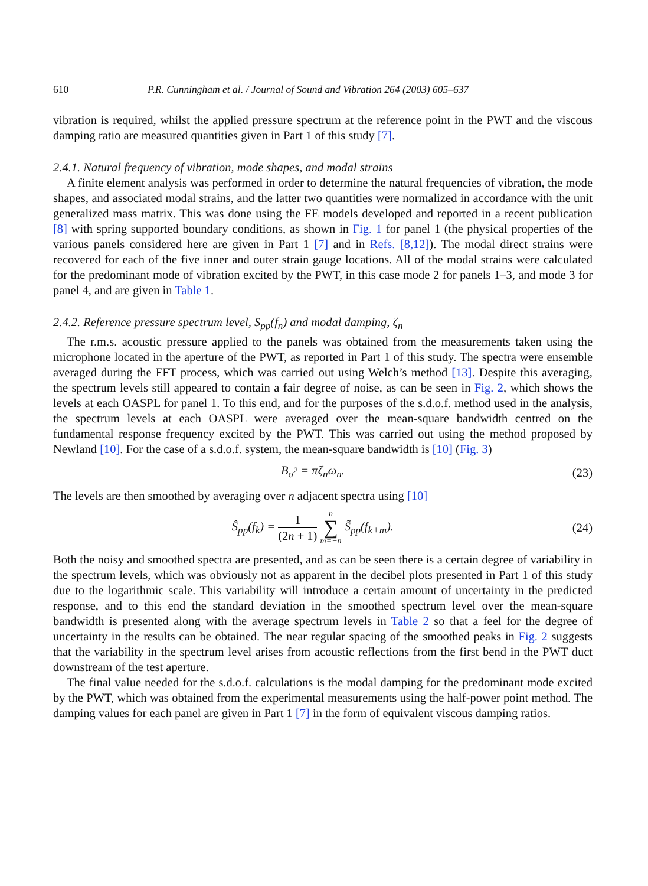610 P.R. Cunningham et al. / Journal of Sound and Vibration 264 (2003) 605–637
vibration is required, whilst the applied pressure spectrum at the reference point in the PWT and the viscous damping ratio are measured quantities given in Part 1 of this study [7].
2.4.1. Natural frequency of vibration, mode shapes, and modal strains
A finite element analysis was performed in order to determine the natural frequencies of vibration, the mode shapes, and associated modal strains, and the latter two quantities were normalized in accordance with the unit generalized mass matrix. This was done using the FE models developed and reported in a recent publication [8] with spring supported boundary conditions, as shown in Fig. 1 for panel 1 (the physical properties of the various panels considered here are given in Part 1 [7] and in Refs. [8,12]). The modal direct strains were recovered for each of the five inner and outer strain gauge locations. All of the modal strains were calculated for the predominant mode of vibration excited by the PWT, in this case mode 2 for panels 1–3, and mode 3 for panel 4, and are given in Table 1.
2.4.2. Reference pressure spectrum level, S<sub>pp</sub>(f<sub>n</sub>) and modal damping, ζ<sub>n</sub>
The r.m.s. acoustic pressure applied to the panels was obtained from the measurements taken using the microphone located in the aperture of the PWT, as reported in Part 1 of this study. The spectra were ensemble averaged during the FFT process, which was carried out using Welch’s method [13]. Despite this averaging, the spectrum levels still appeared to contain a fair degree of noise, as can be seen in Fig. 2, which shows the levels at each OASPL for panel 1. To this end, and for the purposes of the s.d.o.f. method used in the analysis, the spectrum levels at each OASPL were averaged over the mean-square bandwidth centred on the fundamental response frequency excited by the PWT. This was carried out using the method proposed by Newland [10]. For the case of a s.d.o.f. system, the mean-square bandwidth is [10] (Fig. 3)
B<sub>σ<sup>2</sup></sub> = πζ<sub>n</sub>ω<sub>n</sub>. (23)
The levels are then smoothed by averaging over n adjacent spectra using [10]
Ŝ<sub>pp</sub>(f<sub>k</sub>) = 1 (2n + 1) n ∑ m=−n S̃<sub>pp</sub>(f<sub>k+m</sub>). (24)
Both the noisy and smoothed spectra are presented, and as can be seen there is a certain degree of variability in the spectrum levels, which was obviously not as apparent in the decibel plots presented in Part 1 of this study due to the logarithmic scale. This variability will introduce a certain amount of uncertainty in the predicted response, and to this end the standard deviation in the smoothed spectrum level over the mean-square bandwidth is presented along with the average spectrum levels in Table 2 so that a feel for the degree of uncertainty in the results can be obtained. The near regular spacing of the smoothed peaks in Fig. 2 suggests that the variability in the spectrum level arises from acoustic reflections from the first bend in the PWT duct downstream of the test aperture.
The final value needed for the s.d.o.f. calculations is the modal damping for the predominant mode excited by the PWT, which was obtained from the experimental measurements using the half-power point method. The damping values for each panel are given in Part 1 [7] in the form of equivalent viscous damping ratios.